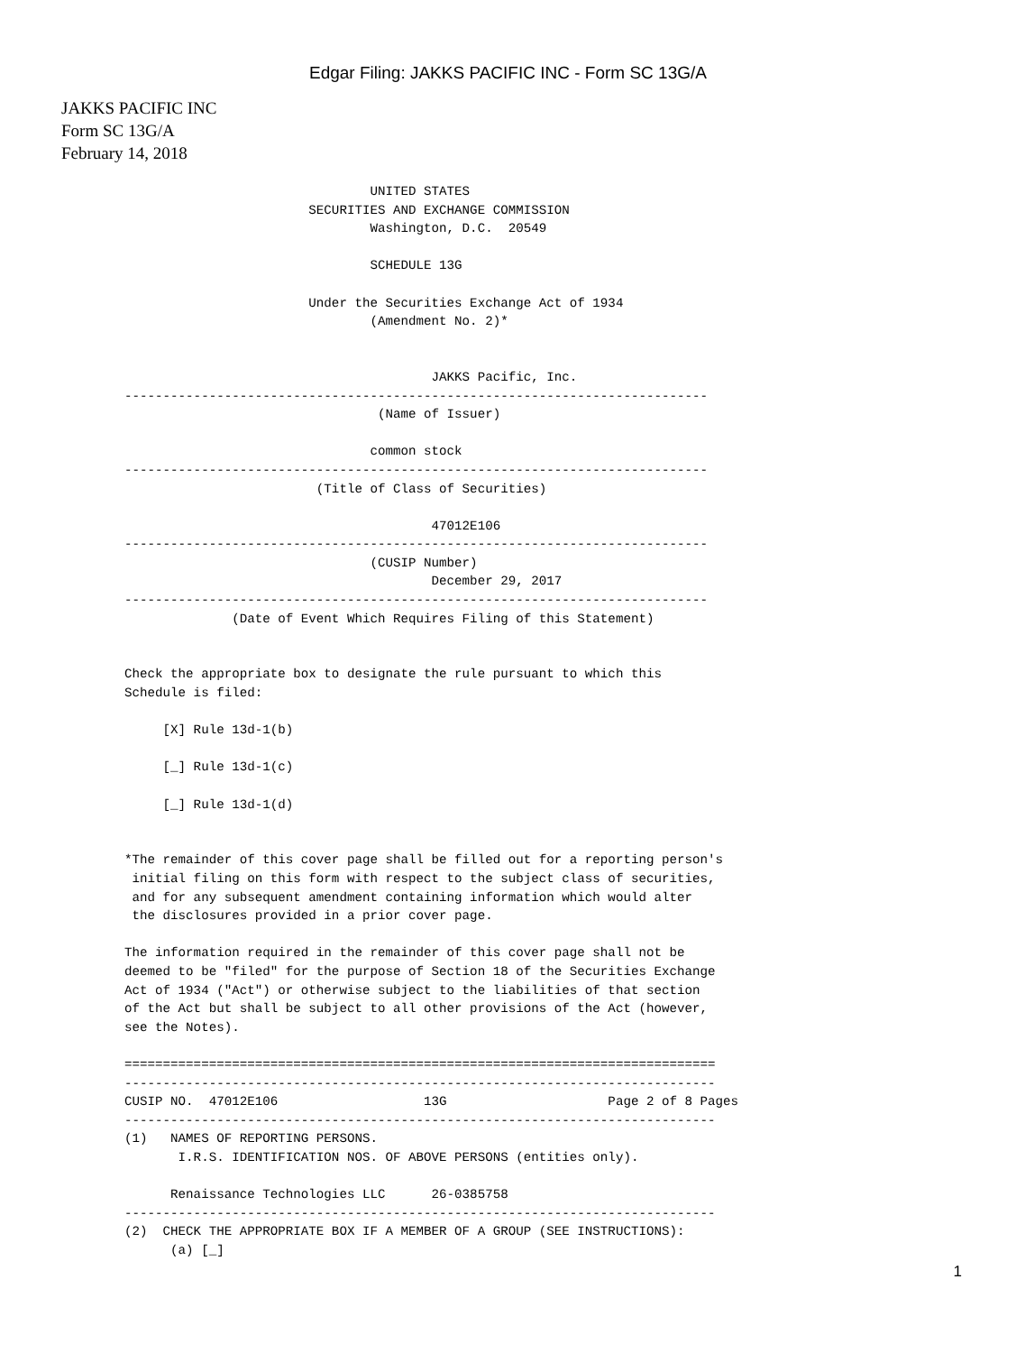Edgar Filing: JAKKS PACIFIC INC - Form SC 13G/A
JAKKS PACIFIC INC
Form SC 13G/A
February 14, 2018
                                UNITED STATES
                        SECURITIES AND EXCHANGE COMMISSION
                                Washington, D.C.  20549

                                SCHEDULE 13G

                        Under the Securities Exchange Act of 1934
                                (Amendment No. 2)*


                                        JAKKS Pacific, Inc.
----------------------------------------------------------------------------
                                 (Name of Issuer)

                                common stock
----------------------------------------------------------------------------
                         (Title of Class of Securities)

                                        47012E106
----------------------------------------------------------------------------
                                (CUSIP Number)
                                        December 29, 2017
----------------------------------------------------------------------------
              (Date of Event Which Requires Filing of this Statement)


Check the appropriate box to designate the rule pursuant to which this
Schedule is filed:

     [X] Rule 13d-1(b)

     [_] Rule 13d-1(c)

     [_] Rule 13d-1(d)


*The remainder of this cover page shall be filled out for a reporting person's
 initial filing on this form with respect to the subject class of securities,
 and for any subsequent amendment containing information which would alter
 the disclosures provided in a prior cover page.

The information required in the remainder of this cover page shall not be
deemed to be "filed" for the purpose of Section 18 of the Securities Exchange
Act of 1934 ("Act") or otherwise subject to the liabilities of that section
of the Act but shall be subject to all other provisions of the Act (however,
see the Notes).

=============================================================================
-----------------------------------------------------------------------------
CUSIP NO.  47012E106                   13G                     Page 2 of 8 Pages
-----------------------------------------------------------------------------
(1)   NAMES OF REPORTING PERSONS.
       I.R.S. IDENTIFICATION NOS. OF ABOVE PERSONS (entities only).

      Renaissance Technologies LLC      26-0385758
-----------------------------------------------------------------------------
(2)  CHECK THE APPROPRIATE BOX IF A MEMBER OF A GROUP (SEE INSTRUCTIONS):
      (a) [_]
1